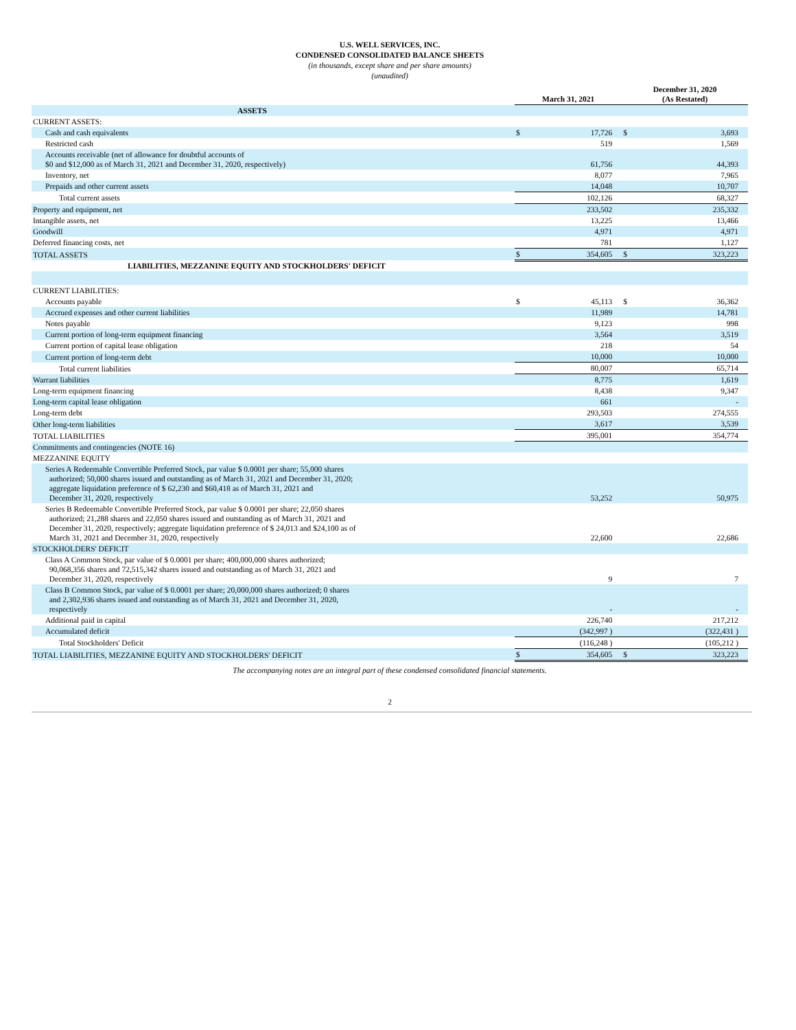U.S. WELL SERVICES, INC.
CONDENSED CONSOLIDATED BALANCE SHEETS
(in thousands, except share and per share amounts)
(unaudited)
| | March 31, 2021 | | December 31, 2020 (As Restated) | |
| --- | --- | --- | --- | --- |
| ASSETS | | | | |
| CURRENT ASSETS: | | | | |
| Cash and cash equivalents | $ | 17,726 | $ | 3,693 |
| Restricted cash | | 519 | | 1,569 |
| Accounts receivable (net of allowance for doubtful accounts of $0 and $12,000 as of March 31, 2021 and December 31, 2020, respectively) | | 61,756 | | 44,393 |
| Inventory, net | | 8,077 | | 7,965 |
| Prepaids and other current assets | | 14,048 | | 10,707 |
| Total current assets | | 102,126 | | 68,327 |
| Property and equipment, net | | 233,502 | | 235,332 |
| Intangible assets, net | | 13,225 | | 13,466 |
| Goodwill | | 4,971 | | 4,971 |
| Deferred financing costs, net | | 781 | | 1,127 |
| TOTAL ASSETS | $ | 354,605 | $ | 323,223 |
| LIABILITIES, MEZZANINE EQUITY AND STOCKHOLDERS' DEFICIT | | | | |
| CURRENT LIABILITIES: | | | | |
| Accounts payable | $ | 45,113 | $ | 36,362 |
| Accrued expenses and other current liabilities | | 11,989 | | 14,781 |
| Notes payable | | 9,123 | | 998 |
| Current portion of long-term equipment financing | | 3,564 | | 3,519 |
| Current portion of capital lease obligation | | 218 | | 54 |
| Current portion of long-term debt | | 10,000 | | 10,000 |
| Total current liabilities | | 80,007 | | 65,714 |
| Warrant liabilities | | 8,775 | | 1,619 |
| Long-term equipment financing | | 8,438 | | 9,347 |
| Long-term capital lease obligation | | 661 | | - |
| Long-term debt | | 293,503 | | 274,555 |
| Other long-term liabilities | | 3,617 | | 3,539 |
| TOTAL LIABILITIES | | 395,001 | | 354,774 |
| Commitments and contingencies (NOTE 16) | | | | |
| MEZZANINE EQUITY | | | | |
| Series A Redeemable Convertible Preferred Stock, par value $ 0.0001 per share; 55,000 shares authorized; 50,000 shares issued and outstanding as of March 31, 2021 and December 31, 2020; aggregate liquidation preference of $ 62,230 and $60,418 as of March 31, 2021 and December 31, 2020, respectively | | 53,252 | | 50,975 |
| Series B Redeemable Convertible Preferred Stock, par value $ 0.0001 per share; 22,050 shares authorized; 21,288 shares and 22,050 shares issued and outstanding as of March 31, 2021 and December 31, 2020, respectively; aggregate liquidation preference of $ 24,013 and $24,100 as of March 31, 2021 and December 31, 2020, respectively | | 22,600 | | 22,686 |
| STOCKHOLDERS' DEFICIT | | | | |
| Class A Common Stock, par value of $ 0.0001 per share; 400,000,000 shares authorized; 90,068,356 shares and 72,515,342 shares issued and outstanding as of March 31, 2021 and December 31, 2020, respectively | | 9 | | 7 |
| Class B Common Stock, par value of $ 0.0001 per share; 20,000,000 shares authorized; 0 shares and 2,302,936 shares issued and outstanding as of March 31, 2021 and December 31, 2020, respectively | | - | | - |
| Additional paid in capital | | 226,740 | | 217,212 |
| Accumulated deficit | | (342,997 ) | | (322,431 ) |
| Total Stockholders' Deficit | | (116,248 ) | | (105,212 ) |
| TOTAL LIABILITIES, MEZZANINE EQUITY AND STOCKHOLDERS' DEFICIT | $ | 354,605 | $ | 323,223 |
The accompanying notes are an integral part of these condensed consolidated financial statements.
2